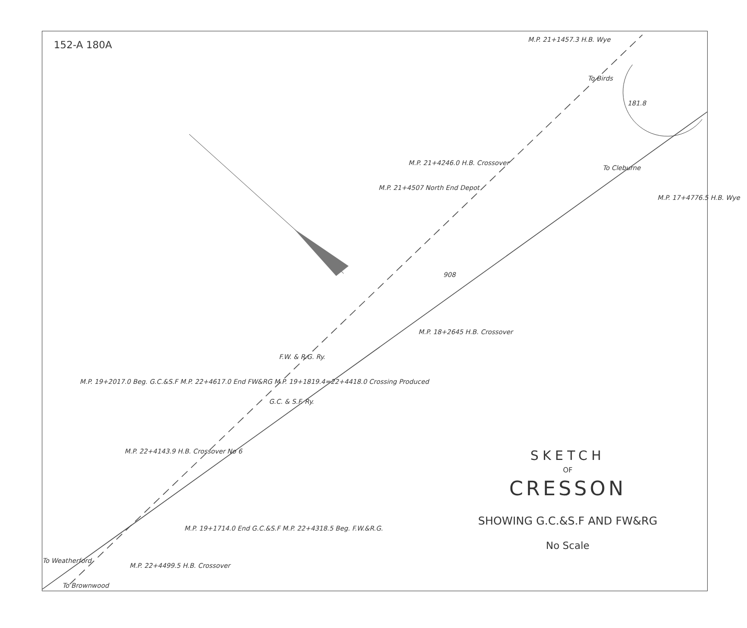152-A 180A M.P. 21+1457.3 H.B. Wye
To Birds
181.8
To Cleburne
M.P. 17+4776.5 H.B. Wye
M.P. 21+4246.0 H.B. Crossover
M.P. 21+4507 North End Depot
908
M.P. 18+2645 H.B. Crossover
F.W. & R.G. Ry.
G.C. & S.F. Ry.
M.P. 19+2017.0 Beg. G.C.&S.F M.P. 22+4617.0 End FW&RG M.P. 19+1819.4=22+4418.0 Crossing Produced
M.P. 22+4143.9 H.B. Crossover No 6
M.P. 19+1714.0 End G.C.&S.F M.P. 22+4318.5 Beg. F.W.&R.G.
M.P. 22+4499.5 H.B. Crossover
To Weatherford
To Brownwood
SKETCH
OF
CRESSON
SHOWING G.C.&S.F AND FW&RG
No Scale